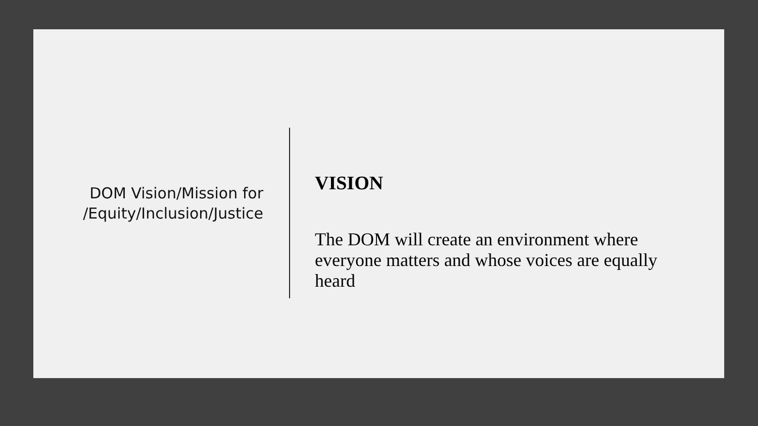DOM Vision/Mission for /Equity/Inclusion/Justice
VISION
The DOM will create an environment where everyone matters and whose voices are equally heard